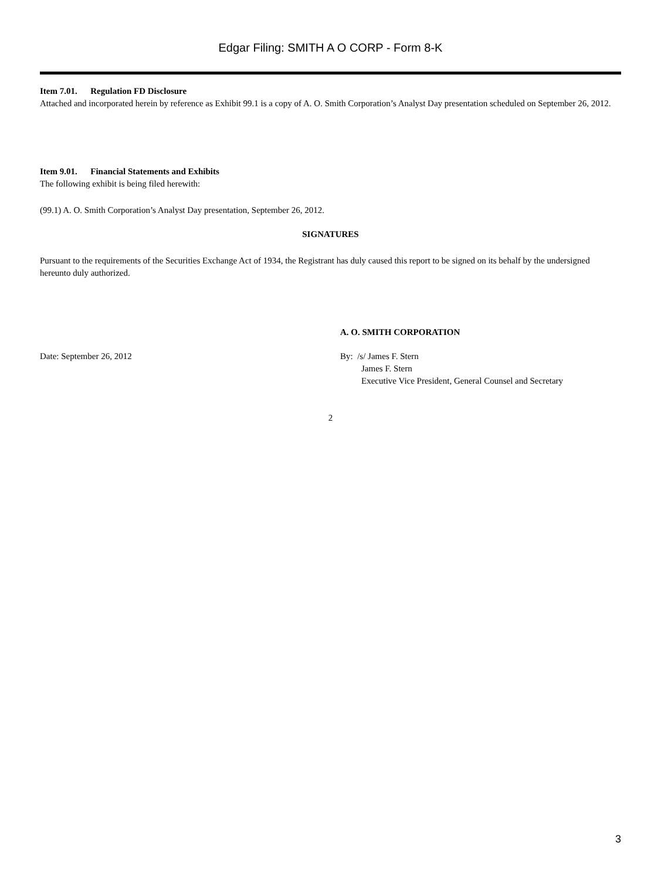Edgar Filing: SMITH A O CORP - Form 8-K
Item 7.01. Regulation FD Disclosure
Attached and incorporated herein by reference as Exhibit 99.1 is a copy of A. O. Smith Corporation’s Analyst Day presentation scheduled on September 26, 2012.
Item 9.01. Financial Statements and Exhibits
The following exhibit is being filed herewith:
(99.1) A. O. Smith Corporation’s Analyst Day presentation, September 26, 2012.
SIGNATURES
Pursuant to the requirements of the Securities Exchange Act of 1934, the Registrant has duly caused this report to be signed on its behalf by the undersigned hereunto duly authorized.
A. O. SMITH CORPORATION
Date: September 26, 2012 By: /s/ James F. Stern
James F. Stern
Executive Vice President, General Counsel and Secretary
2
3